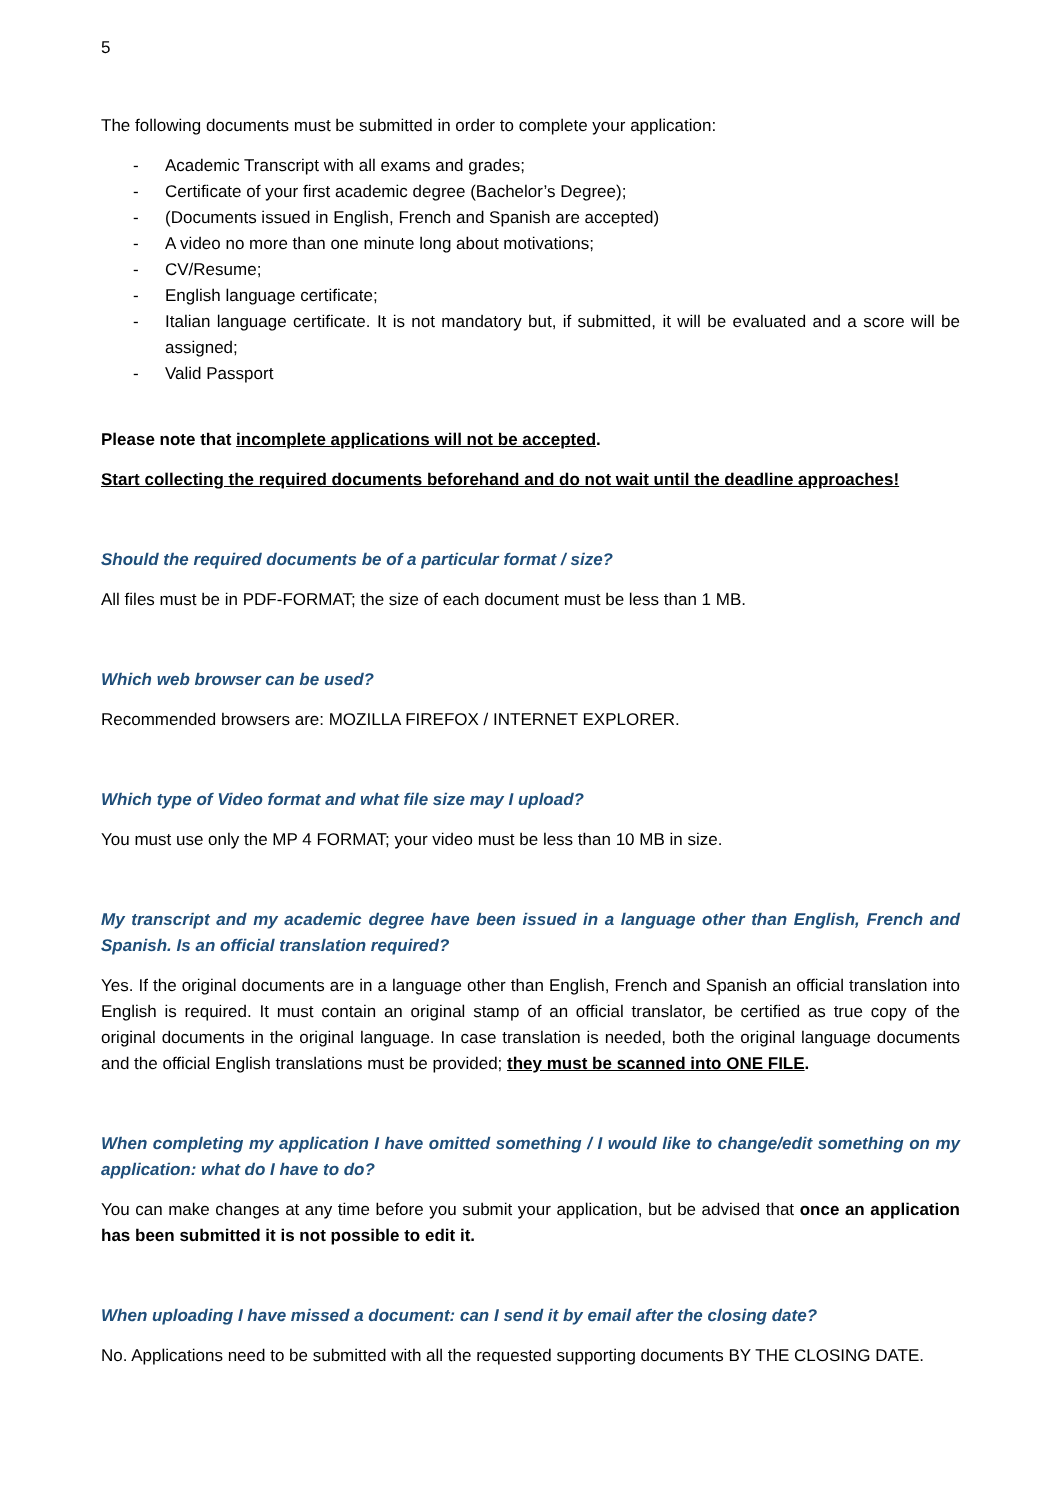5
The following documents must be submitted in order to complete your application:
- Academic Transcript with all exams and grades;
- Certificate of your first academic degree (Bachelor’s Degree);
- (Documents issued in English, French and Spanish are accepted)
- A video no more than one minute long about motivations;
- CV/Resume;
- English language certificate;
- Italian language certificate. It is not mandatory but, if submitted, it will be evaluated and a score will be assigned;
- Valid Passport
Please note that incomplete applications will not be accepted.
Start collecting the required documents beforehand and do not wait until the deadline approaches!
Should the required documents be of a particular format / size?
All files must be in PDF-FORMAT; the size of each document must be less than 1 MB.
Which web browser can be used?
Recommended browsers are: MOZILLA FIREFOX / INTERNET EXPLORER.
Which type of Video format and what file size may I upload?
You must use only the MP 4 FORMAT; your video must be less than 10 MB in size.
My transcript and my academic degree have been issued in a language other than English, French and Spanish. Is an official translation required?
Yes. If the original documents are in a language other than English, French and Spanish an official translation into English is required. It must contain an original stamp of an official translator, be certified as true copy of the original documents in the original language. In case translation is needed, both the original language documents and the official English translations must be provided; they must be scanned into ONE FILE.
When completing my application I have omitted something / I would like to change/edit something on my application: what do I have to do?
You can make changes at any time before you submit your application, but be advised that once an application has been submitted it is not possible to edit it.
When uploading I have missed a document: can I send it by email after the closing date?
No. Applications need to be submitted with all the requested supporting documents BY THE CLOSING DATE.